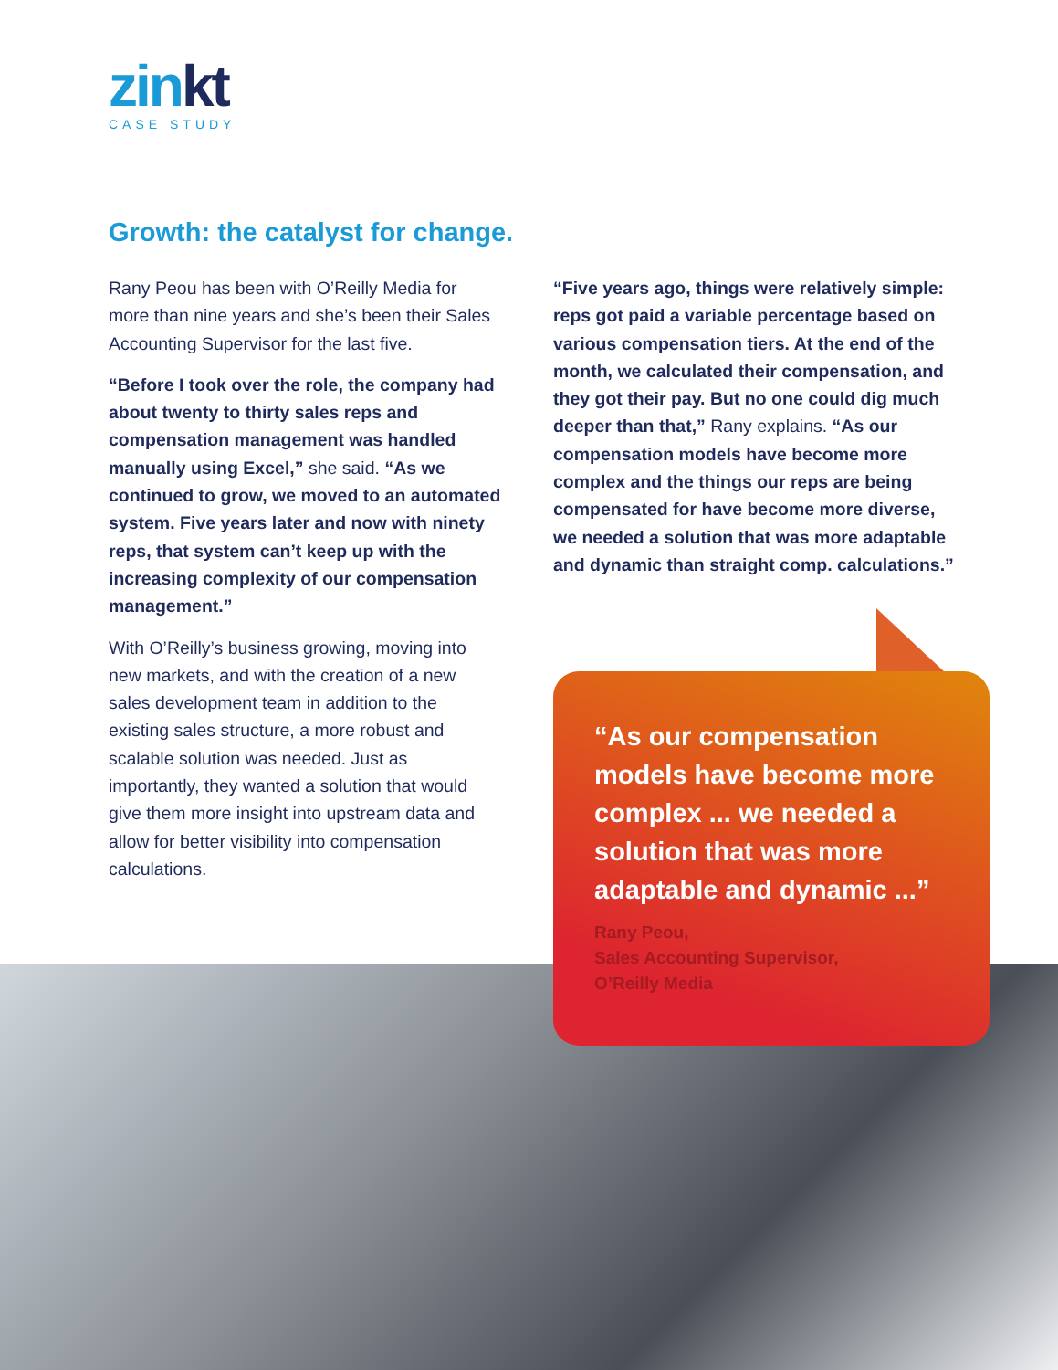zinkt
CASE STUDY
Growth: the catalyst for change.
Rany Peou has been with O’Reilly Media for more than nine years and she’s been their Sales Accounting Supervisor for the last five.
“Before I took over the role, the company had about twenty to thirty sales reps and compensation management was handled manually using Excel,” she said. “As we continued to grow, we moved to an automated system. Five years later and now with ninety reps, that system can’t keep up with the increasing complexity of our compensation management.”
With O’Reilly’s business growing, moving into new markets, and with the creation of a new sales development team in addition to the existing sales structure, a more robust and scalable solution was needed. Just as importantly, they wanted a solution that would give them more insight into upstream data and allow for better visibility into compensation calculations.
“Five years ago, things were relatively simple: reps got paid a variable percentage based on various compensation tiers. At the end of the month, we calculated their compensation, and they got their pay. But no one could dig much deeper than that,” Rany explains. “As our compensation models have become more complex and the things our reps are being compensated for have become more diverse, we needed a solution that was more adaptable and dynamic than straight comp. calculations.”
“As our compensation models have become more complex ... we needed a solution that was more adaptable and dynamic ...”
Rany Peou,
Sales Accounting Supervisor,
O’Reilly Media